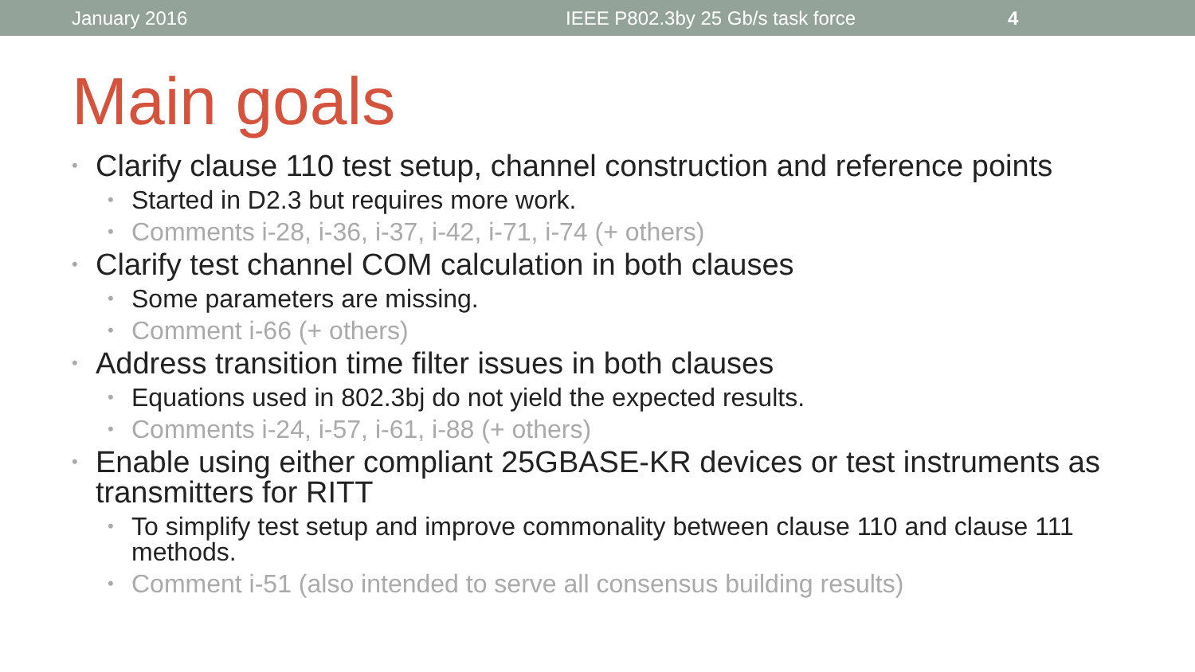January 2016 IEEE P802.3by 25 Gb/s task force 4
Main goals
• Clarify clause 110 test setup, channel construction and reference points
• Started in D2.3 but requires more work.
• Comments i-28, i-36, i-37, i-42, i-71, i-74 (+ others)
• Clarify test channel COM calculation in both clauses
• Some parameters are missing.
• Comment i-66 (+ others)
• Address transition time filter issues in both clauses
• Equations used in 802.3bj do not yield the expected results.
• Comments i-24, i-57, i-61, i-88 (+ others)
• Enable using either compliant 25GBASE-KR devices or test instruments as transmitters for RITT
• To simplify test setup and improve commonality between clause 110 and clause 111 methods.
• Comment i-51 (also intended to serve all consensus building results)